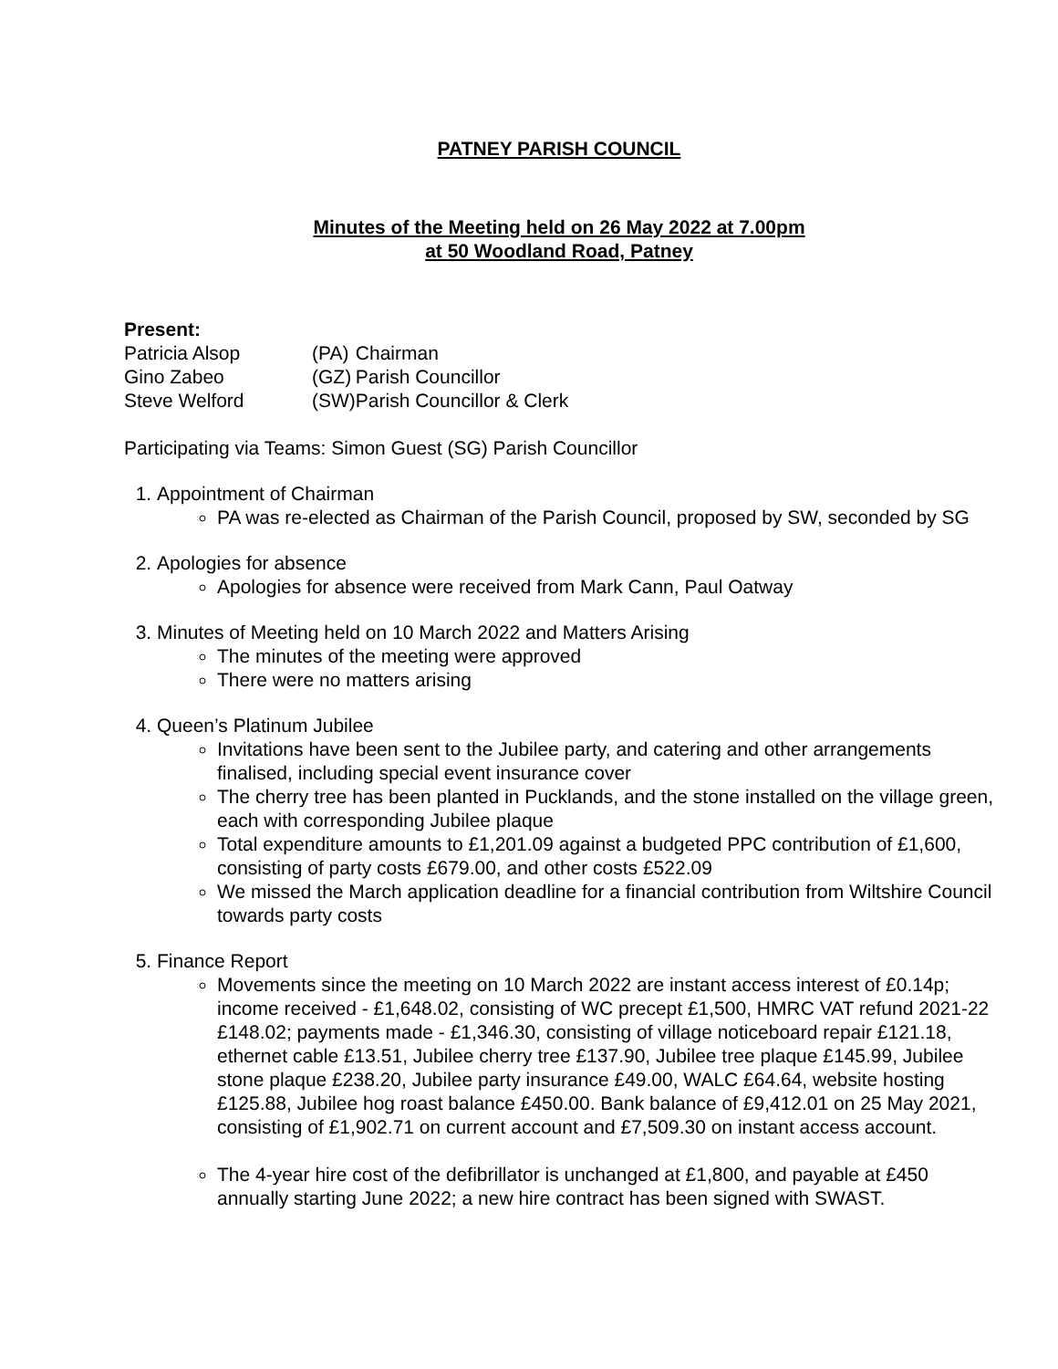PATNEY PARISH COUNCIL
Minutes of the Meeting held on 26 May 2022 at 7.00pm
at 50 Woodland Road, Patney
Present:
| Patricia Alsop | (PA) | Chairman |
| Gino Zabeo | (GZ) | Parish Councillor |
| Steve Welford | (SW) | Parish Councillor & Clerk |
Participating via Teams: Simon Guest (SG) Parish Councillor
1. Appointment of Chairman
PA was re-elected as Chairman of the Parish Council, proposed by SW, seconded by SG
2. Apologies for absence
Apologies for absence were received from Mark Cann, Paul Oatway
3. Minutes of Meeting held on 10 March 2022 and Matters Arising
The minutes of the meeting were approved
There were no matters arising
4. Queen’s Platinum Jubilee
Invitations have been sent to the Jubilee party, and catering and other arrangements finalised, including special event insurance cover
The cherry tree has been planted in Pucklands, and the stone installed on the village green, each with corresponding Jubilee plaque
Total expenditure amounts to £1,201.09 against a budgeted PPC contribution of £1,600, consisting of party costs £679.00, and other costs £522.09
We missed the March application deadline for a financial contribution from Wiltshire Council towards party costs
5. Finance Report
Movements since the meeting on 10 March 2022 are instant access interest of £0.14p; income received - £1,648.02, consisting of WC precept £1,500, HMRC VAT refund 2021-22 £148.02; payments made - £1,346.30, consisting of village noticeboard repair £121.18, ethernet cable £13.51, Jubilee cherry tree £137.90, Jubilee tree plaque £145.99, Jubilee stone plaque £238.20, Jubilee party insurance £49.00, WALC £64.64, website hosting £125.88, Jubilee hog roast balance £450.00. Bank balance of £9,412.01 on 25 May 2021, consisting of £1,902.71 on current account and £7,509.30 on instant access account.
The 4-year hire cost of the defibrillator is unchanged at £1,800, and payable at £450 annually starting June 2022; a new hire contract has been signed with SWAST.